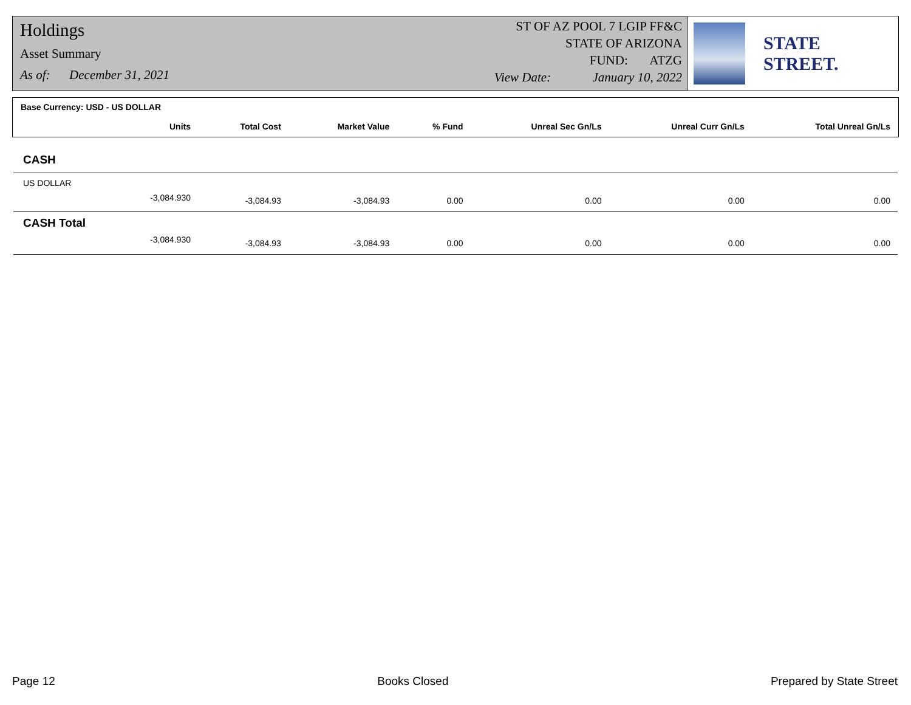Holdings
Asset Summary
As of: December 31, 2021
ST OF AZ POOL 7 LGIP FF&C
STATE OF ARIZONA
FUND: ATZG
View Date: January 10, 2022
STATE STREET.
| Base Currency: USD - US DOLLAR | | | | | | |
| --- | --- | --- | --- | --- | --- | --- |
| Units | Total Cost | Market Value | % Fund | Unreal Sec Gn/Ls | Unreal Curr Gn/Ls | Total Unreal Gn/Ls |
| CASH | | | | | | |
| US DOLLAR | | | | | | |
| -3,084.930 | -3,084.93 | -3,084.93 | 0.00 | 0.00 | 0.00 | 0.00 |
| CASH Total | | | | | | |
| -3,084.930 | -3,084.93 | -3,084.93 | 0.00 | 0.00 | 0.00 | 0.00 |
Page 12 Books Closed Prepared by State Street